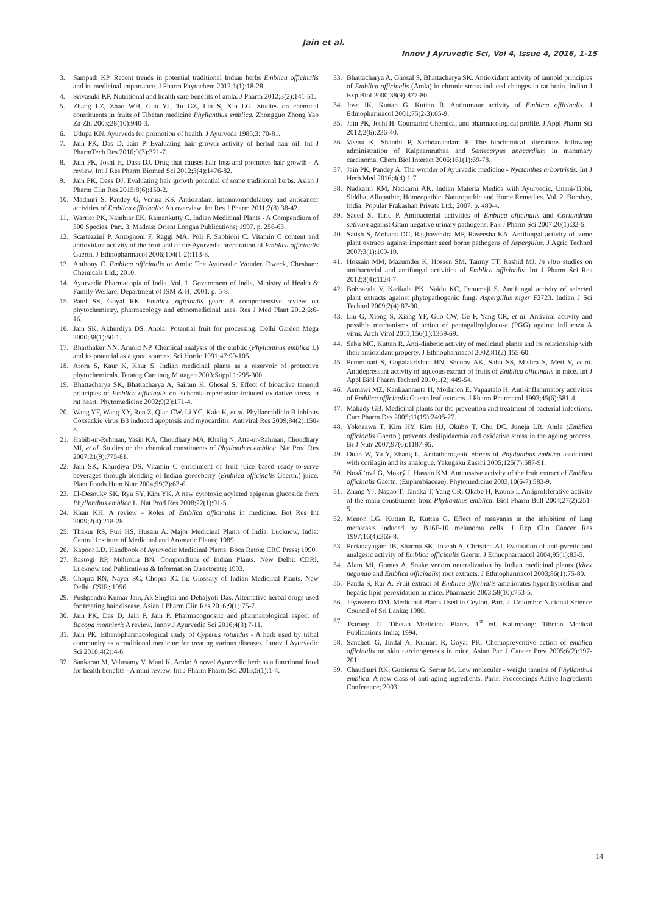Jain et al.
Innov J Ayruvedic Sci, Vol 4, Issue 4, 2016, 1-15
3. Sampath KP. Recent trends in potential traditional Indian herbs Emblica officinalis and its medicinal importance. J Pharm Phytochem 2012;1(1):18-28.
4. Srivasuki KP. Nutritional and health care benefits of amla. J Pharm 2012;3(2):141-51.
5. Zhang LZ, Zhao WH, Guo YJ, Tu GZ, Lin S, Xin LG. Studies on chemical constituents in fruits of Tibetan medicine Phyllanthus emblica. Zhongguo Zhong Yao Za Zhi 2003;28(10):940-3.
6. Udupa KN. Ayurveda for promotion of health. J Ayurveda 1985;3: 70-81.
7. Jain PK, Das D, Jain P. Evaluating hair growth activity of herbal hair oil. Int J PharmTech Res 2016;9(3):321-7.
8. Jain PK, Joshi H, Dass DJ. Drug that causes hair loss and promotes hair growth - A review. Int J Res Pharm Biomed Sci 2012;3(4):1476-82.
9. Jain PK, Dass DJ. Evaluating hair growth potential of some traditional herbs. Asian J Pharm Clin Res 2015;8(6):150-2.
10. Madhuri S, Pandey G, Verma KS. Antioxidant, immunomodulatory and anticancer activities of Emblica officinalis: An overview. Int Res J Pharm 2011;2(8):38-42.
11. Warrier PK, Nambiar EK, Ramankutty C. Indian Medicinal Plants - A Compendium of 500 Species. Part. 3. Madras: Orient Longan Publications; 1997. p. 256-63.
12. Scartezzini P, Antognoni F, Raggi MA, Poli F, Sabbioni C. Vitamin C content and antioxidant activity of the fruit and of the Ayurvedic preparation of Emblica officinalis Gaertn. J Ethnopharmacol 2006;104(1-2):113-8.
13. Anthony C. Emblica officinalis or Amla: The Ayurvedic Wonder. Dweck, Chesham: Chemicals Ltd.; 2010.
14. Ayurvedic Pharmacopia of India. Vol. 1. Government of India, Ministry of Health & Family Welfare, Department of ISM & H; 2001. p. 5-8.
15. Patel SS, Goyal RK. Emblica officinalis geart: A comprehensive review on phytochemistry, pharmacology and ethnomedicinal uses. Res J Med Plant 2012;6:6-16.
16. Jain SK, Akhurdiya DS. Anola: Potential fruit for processing. Delhi Garden Mega 2000;38(1):50-1.
17. Bharthakur NN, Arnold NP. Chemical analysis of the emblic (Phyllanthus emblica L) and its potential as a good sources. Sci Hortic 1991;47:99-105.
18. Arora S, Kaur K, Kaur S. Indian medicinal plants as a reservoir of protective phytochemicals. Teratog Carcinog Mutagen 2003;Suppl 1:295-300.
19. Bhattacharya SK, Bhattacharya A, Sairam K, Ghosal S. Effect of bioactive tannoid principles of Emblica officinalis on ischemia-reperfusion-induced oxidative stress in rat heart. Phytomedicine 2002;9(2):171-4.
20. Wang YF, Wang XY, Ren Z, Qian CW, Li YC, Kaio K, et al. Phyllaemblicin B inhibits Coxsackie virus B3 induced apoptosis and myocarditis. Antiviral Res 2009;84(2):150-8.
21. Habib-ur-Rehman, Yasin KA, Choudhary MA, Khaliq N, Atta-ur-Rahman, Choudhary MI, et al. Studies on the chemical constituents of Phyllanthus emblica. Nat Prod Res 2007;21(9):775-81.
22. Jain SK, Khurdiya DS. Vitamin C enrichment of fruit juice based ready-to-serve beverages through blending of Indian gooseberry (Emblica officinalis Gaertn.) juice. Plant Foods Hum Nutr 2004;59(2):63-6.
23. El-Desouky SK, Ryu SY, Kim YK. A new cytotoxic acylated apigenin glucoside from Phyllanthus emblica L. Nat Prod Res 2008;22(1):91-5.
24. Khan KH. A review - Roles of Emblica officinalis in medicine. Bot Res Int 2009;2(4):218-28.
25. Thakur RS, Puri HS, Husain A. Major Medicinal Plants of India. Lucknow, India: Central Institute of Medicinal and Aromatic Plants; 1989.
26. Kapoor LD. Handbook of Ayurvedic Medicinal Plants. Boca Raton: CRC Press; 1990.
27. Rastogi RP, Mehrotra BN. Compendium of Indian Plants. New Delhi: CDRI, Lucknow and Publications & Information Directorate; 1993.
28. Chopra RN, Nayer SC, Chopra IC. In: Glossary of Indian Medicinal Plants. New Delhi: CSIR; 1956.
29. Pushpendra Kumar Jain, Ak Singhai and Debajyoti Das. Alternative herbal drugs used for treating hair disease. Asian J Pharm Clin Res 2016;9(1):75-7.
30. Jain PK, Das D, Jain P, Jain P. Pharmacognostic and pharmacological aspect of Bacopa monnieri: A review. Innov J Ayurvedic Sci 2016;4(3):7-11.
31. Jain PK. Ethanopharmacological study of Cyperus rotundus - A herb used by tribal community as a traditional medicine for treating various diseases. Innov J Ayurvedic Sci 2016;4(2):4-6.
32. Sankaran M, Velusamy V, Mani K. Amla: A novel Ayurvedic herb as a functional food for health benefits - A mini review. Int J Pharm Pharm Sci 2013;5(1):1-4.
33. Bhattacharya A, Ghosal S, Bhattacharya SK. Antioxidant activity of tannoid principles of Emblica officinalis (Amla) in chronic stress induced changes in rat brain. Indian J Exp Biol 2000;38(9):877-80.
34. Jose JK, Kuttan G, Kuttan R. Antitumour activity of Emblica officinalis. J Ethnopharmacol 2001;75(2-3):65-9.
35. Jain PK, Joshi H. Coumarin: Chemical and pharmacological profile. J Appl Pharm Sci 2012;2(6):236-40.
36. Veena K, Shanthi P, Sachdanandam P. The biochemical alterations following administration of Kalpaamruthaa and Semecarpus anacardium in mammary carcinoma. Chem Biol Interact 2006;161(1):69-78.
37. Jain PK, Pandey A. The wonder of Ayurvedic medicine - Nyctanthes arbortristis. Int J Herb Med 2016;4(4):1-7.
38. Nadkarni KM, Nadkarni AK. Indian Materia Medica with Ayurvedic, Unani-Tibbi, Siddha, Allopathic, Homeopathic, Naturopathic and Home Remedies. Vol. 2. Bombay, India: Popular Prakashan Private Ltd.; 2007. p. 480-4.
39. Saeed S, Tariq P. Antibacterial activities of Emblica officinalis and Coriandrum sativum against Gram negative urinary pathogens. Pak J Pharm Sci 2007;20(1):32-5.
40. Satish S, Mohana DC, Raghavendra MP, Raveesha KA. Antifungal activity of some plant extracts against important seed borne pathogens of Aspergillus. J Agric Technol 2007;3(1):109-19.
41. Hossain MM, Mazumder K, Hossen SM, Tanmy TT, Rashid MJ. In vitro studies on antibacterial and antifungal activities of Emblica officinalis. Int J Pharm Sci Res 2012;3(4):1124-7.
42. Bobbarala V, Katikala PK, Naidu KC, Penumaji S. Antifungal activity of selected plant extracts against phytopathogenic fungi Aspergillus niger F2723. Indian J Sci Technol 2009;2(4):87-90.
43. Liu G, Xiong S, Xiang YF, Guo CW, Ge F, Yang CR, et al. Antiviral activity and possible mechanisms of action of pentagalloylglucose (PGG) against influenza A virus. Arch Virol 2011;156(1):1359-69.
44. Sabu MC, Kuttan R. Anti-diabetic activity of medicinal plants and its relationship with their antioxidant property. J Ethnopharmacol 2002;81(2):155-60.
45. Pemminati S, Gopalakrishna HN, Shenoy AK, Sahu SS, Mishra S, Meti V, et al. Antidepressant activity of aqueous extract of fruits of Emblica officinalis in mice. Int J Appl Biol Pharm Technol 2010;1(2):449-54.
46. Asmawi MZ, Kankaanranta H, Moilanen E, Vapaatalo H. Anti-inflammatory activities of Emblica officinalis Gaertn leaf extracts. J Pharm Pharmacol 1993;45(6):581-4.
47. Mahady GB. Medicinal plants for the prevention and treatment of bacterial infections. Curr Pharm Des 2005;11(19):2405-27.
48. Yokozawa T, Kim HY, Kim HJ, Okubo T, Chu DC, Juneja LR. Amla (Emblica officinalis Gaertn.) prevents dyslipidaemia and oxidative stress in the ageing process. Br J Nutr 2007;97(6):1187-95.
49. Duan W, Yu Y, Zhang L. Antiatherogenic effects of Phyllanthus emblica associated with corilagin and its analogue. Yakugaku Zasshi 2005;125(7):587-91.
50. Nosál’ová G, Mokrý J, Hassan KM. Antitussive activity of the fruit extract of Emblica officinalis Gaertn. (Euphorbiaceae). Phytomedicine 2003;10(6-7):583-9.
51. Zhang YJ, Nagao T, Tanaka T, Yang CR, Okabe H, Kouno I. Antiproliferative activity of the main constituents from Phyllanthus emblica. Biol Pharm Bull 2004;27(2):251-5.
52. Menon LG, Kuttan R, Kuttan G. Effect of rasayanas in the inhibition of lung metastasis induced by B16F-10 melanoma cells. J Exp Clin Cancer Res 1997;16(4):365-8.
53. Perianayagam JB, Sharma SK, Joseph A, Christina AJ. Evaluation of anti-pyretic and analgesic activity of Emblica officinalis Gaertn. J Ethnopharmacol 2004;95(1):83-5.
54. Alam MI, Gomes A. Snake venom neutralization by Indian medicinal plants (Vitex negundo and Emblica officinalis) root extracts. J Ethnopharmacol 2003;86(1):75-80.
55. Panda S, Kar A. Fruit extract of Emblica officinalis ameliorates hyperthyroidism and hepatic lipid peroxidation in mice. Pharmazie 2003;58(10):753-5.
56. Jayaweera DM. Medicinal Plants Used in Ceylon. Part. 2. Colombo: National Science Council of Sri Lanka; 1980.
57. Tsarong TJ. Tibetan Medicinal Plants. 1<sup>st</sup> ed. Kalimpong: Tibetan Medical Publications India; 1994.
58. Sancheti G, Jindal A, Kumari R, Goyal PK. Chemopreventive action of emblica officinalis on skin carcinogenesis in mice. Asian Pac J Cancer Prev 2005;6(2):197-201.
59. Chaudhuri RK, Guttierez G, Serrar M. Low molecular - weight tannins of Phyllanthus emblica: A new class of anti-aging ingredients. Paris: Proceedings Active Ingredients Conference; 2003.
14